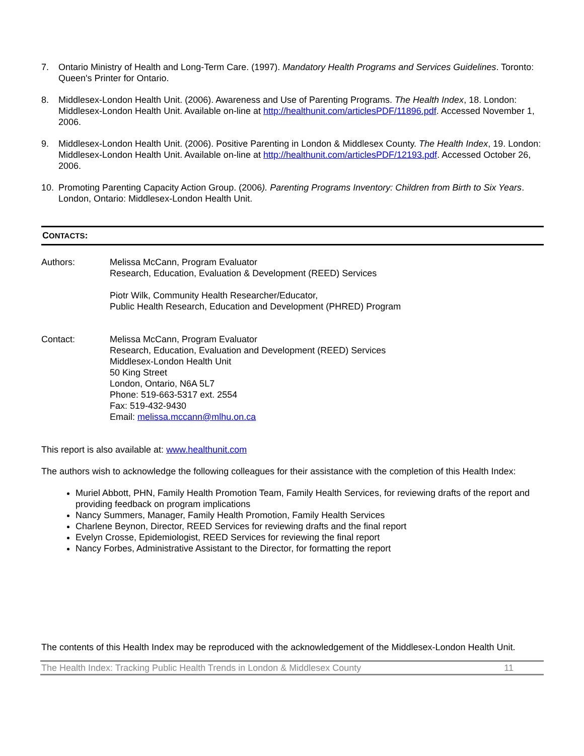7. Ontario Ministry of Health and Long-Term Care. (1997). Mandatory Health Programs and Services Guidelines. Toronto: Queen's Printer for Ontario.
8. Middlesex-London Health Unit. (2006). Awareness and Use of Parenting Programs. The Health Index, 18. London: Middlesex-London Health Unit. Available on-line at http://healthunit.com/articlesPDF/11896.pdf. Accessed November 1, 2006.
9. Middlesex-London Health Unit. (2006). Positive Parenting in London & Middlesex County. The Health Index, 19. London: Middlesex-London Health Unit. Available on-line at http://healthunit.com/articlesPDF/12193.pdf. Accessed October 26, 2006.
10. Promoting Parenting Capacity Action Group. (2006). Parenting Programs Inventory: Children from Birth to Six Years. London, Ontario: Middlesex-London Health Unit.
CONTACTS:
Authors: Melissa McCann, Program Evaluator
Research, Education, Evaluation & Development (REED) Services
Piotr Wilk, Community Health Researcher/Educator,
Public Health Research, Education and Development (PHRED) Program
Contact: Melissa McCann, Program Evaluator
Research, Education, Evaluation and Development (REED) Services
Middlesex-London Health Unit
50 King Street
London, Ontario, N6A 5L7
Phone: 519-663-5317 ext. 2554
Fax: 519-432-9430
Email: melissa.mccann@mlhu.on.ca
This report is also available at: www.healthunit.com
The authors wish to acknowledge the following colleagues for their assistance with the completion of this Health Index:
Muriel Abbott, PHN, Family Health Promotion Team, Family Health Services, for reviewing drafts of the report and providing feedback on program implications
Nancy Summers, Manager, Family Health Promotion, Family Health Services
Charlene Beynon, Director, REED Services for reviewing drafts and the final report
Evelyn Crosse, Epidemiologist, REED Services for reviewing the final report
Nancy Forbes, Administrative Assistant to the Director, for formatting the report
The contents of this Health Index may be reproduced with the acknowledgement of the Middlesex-London Health Unit.
The Health Index: Tracking Public Health Trends in London & Middlesex County 11